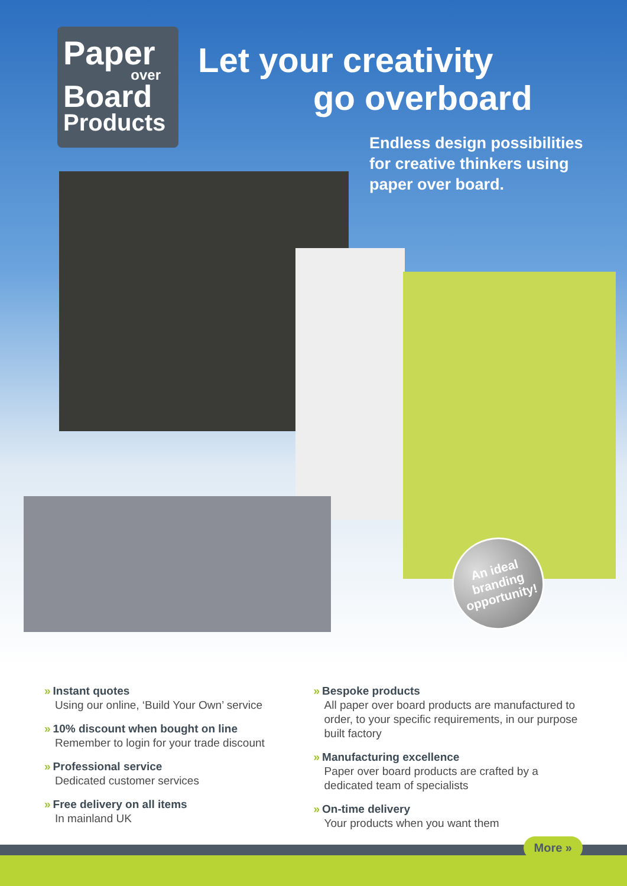Paper
over
Board
Products
Let your creativity
go overboard
Endless design possibilities
for creative thinkers using
paper over board.
An ideal branding opportunity!
» Instant quotes
Using our online, ‘Build Your Own’ service
» 10% discount when bought on line
Remember to login for your trade discount
» Professional service
Dedicated customer services
» Free delivery on all items
In mainland UK
» Bespoke products
All paper over board products are manufactured to order, to your specific requirements, in our purpose built factory
» Manufacturing excellence
Paper over board products are crafted by a dedicated team of specialists
» On-time delivery
Your products when you want them
More »